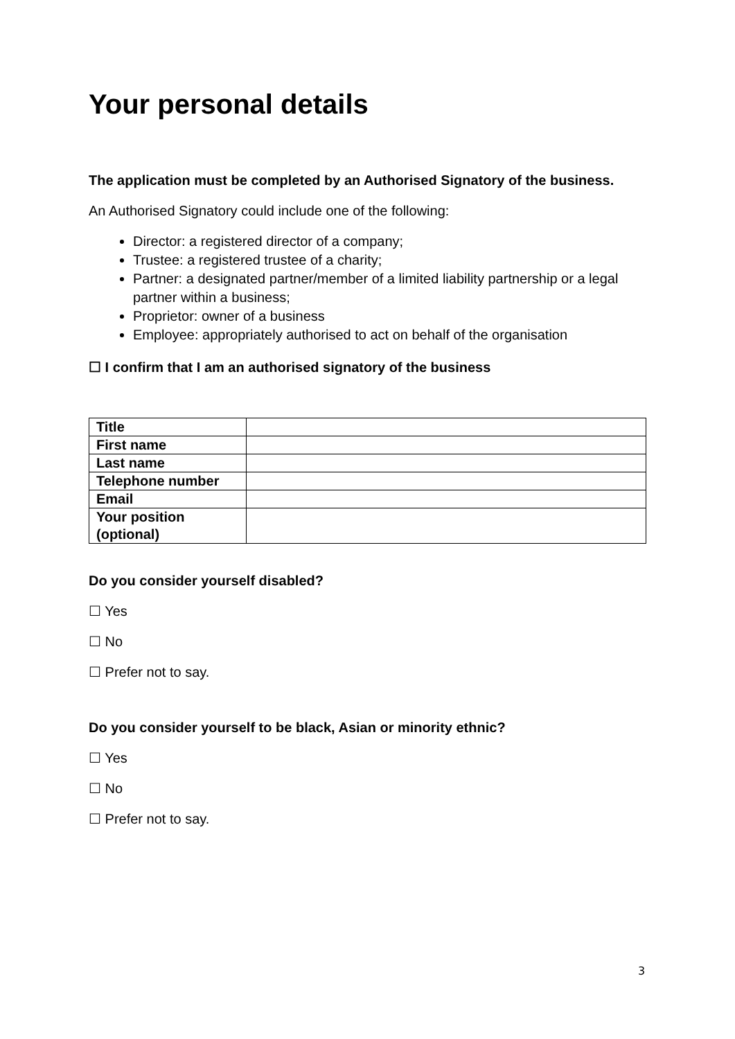Your personal details
The application must be completed by an Authorised Signatory of the business.
An Authorised Signatory could include one of the following:
Director: a registered director of a company;
Trustee: a registered trustee of a charity;
Partner: a designated partner/member of a limited liability partnership or a legal partner within a business;
Proprietor: owner of a business
Employee: appropriately authorised to act on behalf of the organisation
☐ I confirm that I am an authorised signatory of the business
| Title | |
| First name | |
| Last name | |
| Telephone number | |
| Email | |
| Your position (optional) | |
Do you consider yourself disabled?
☐ Yes
☐ No
☐ Prefer not to say.
Do you consider yourself to be black, Asian or minority ethnic?
☐ Yes
☐ No
☐ Prefer not to say.
3